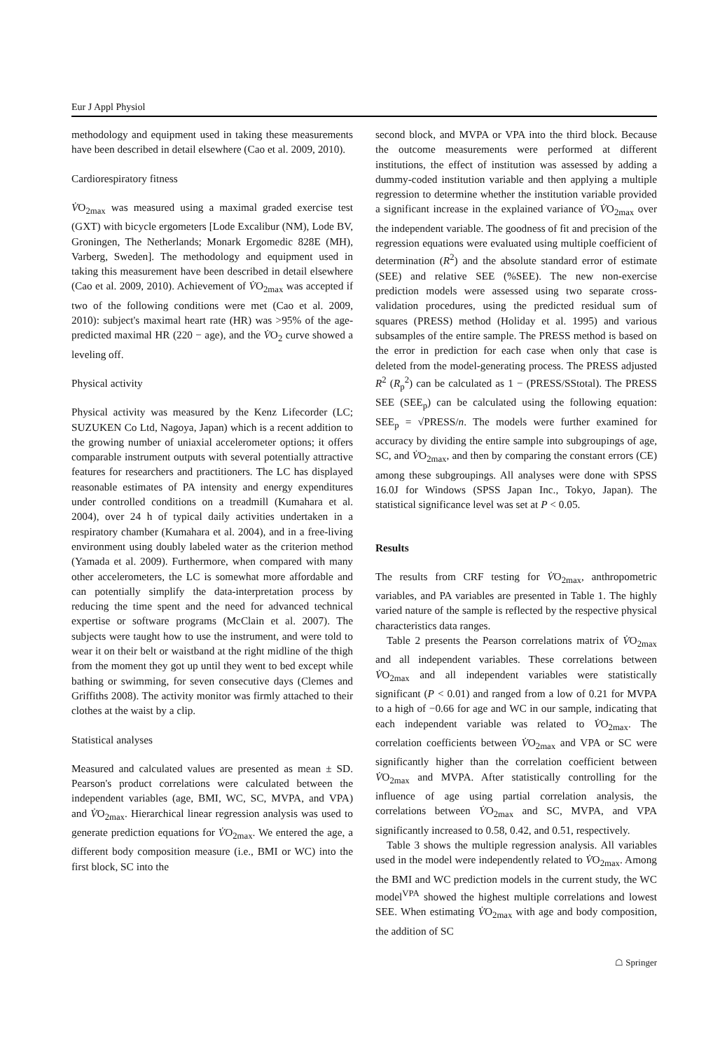Eur J Appl Physiol
methodology and equipment used in taking these measurements have been described in detail elsewhere (Cao et al. 2009, 2010).
Cardiorespiratory fitness
V̇O<sub>2max</sub> was measured using a maximal graded exercise test (GXT) with bicycle ergometers [Lode Excalibur (NM), Lode BV, Groningen, The Netherlands; Monark Ergomedic 828E (MH), Varberg, Sweden]. The methodology and equipment used in taking this measurement have been described in detail elsewhere (Cao et al. 2009, 2010). Achievement of V̇O<sub>2max</sub> was accepted if two of the following conditions were met (Cao et al. 2009, 2010): subject's maximal heart rate (HR) was >95% of the age-predicted maximal HR (220 − age), and the V̇O<sub>2</sub> curve showed a leveling off.
Physical activity
Physical activity was measured by the Kenz Lifecorder (LC; SUZUKEN Co Ltd, Nagoya, Japan) which is a recent addition to the growing number of uniaxial accelerometer options; it offers comparable instrument outputs with several potentially attractive features for researchers and practitioners. The LC has displayed reasonable estimates of PA intensity and energy expenditures under controlled conditions on a treadmill (Kumahara et al. 2004), over 24 h of typical daily activities undertaken in a respiratory chamber (Kumahara et al. 2004), and in a free-living environment using doubly labeled water as the criterion method (Yamada et al. 2009). Furthermore, when compared with many other accelerometers, the LC is somewhat more affordable and can potentially simplify the data-interpretation process by reducing the time spent and the need for advanced technical expertise or software programs (McClain et al. 2007). The subjects were taught how to use the instrument, and were told to wear it on their belt or waistband at the right midline of the thigh from the moment they got up until they went to bed except while bathing or swimming, for seven consecutive days (Clemes and Griffiths 2008). The activity monitor was firmly attached to their clothes at the waist by a clip.
Statistical analyses
Measured and calculated values are presented as mean ± SD. Pearson's product correlations were calculated between the independent variables (age, BMI, WC, SC, MVPA, and VPA) and V̇O<sub>2max</sub>. Hierarchical linear regression analysis was used to generate prediction equations for V̇O<sub>2max</sub>. We entered the age, a different body composition measure (i.e., BMI or WC) into the first block, SC into the
second block, and MVPA or VPA into the third block. Because the outcome measurements were performed at different institutions, the effect of institution was assessed by adding a dummy-coded institution variable and then applying a multiple regression to determine whether the institution variable provided a significant increase in the explained variance of V̇O<sub>2max</sub> over the independent variable. The goodness of fit and precision of the regression equations were evaluated using multiple coefficient of determination (R<sup>2</sup>) and the absolute standard error of estimate (SEE) and relative SEE (%SEE). The new non-exercise prediction models were assessed using two separate cross-validation procedures, using the predicted residual sum of squares (PRESS) method (Holiday et al. 1995) and various subsamples of the entire sample. The PRESS method is based on the error in prediction for each case when only that case is deleted from the model-generating process. The PRESS adjusted R<sup>2</sup> (R<sub>p</sub><sup>2</sup>) can be calculated as 1 − (PRESS/SStotal). The PRESS SEE (SEE<sub>p</sub>) can be calculated using the following equation: SEE<sub>p</sub> = √PRESS/n. The models were further examined for accuracy by dividing the entire sample into subgroupings of age, SC, and V̇O<sub>2max</sub>, and then by comparing the constant errors (CE) among these subgroupings. All analyses were done with SPSS 16.0J for Windows (SPSS Japan Inc., Tokyo, Japan). The statistical significance level was set at P < 0.05.
Results
The results from CRF testing for V̇O<sub>2max</sub>, anthropometric variables, and PA variables are presented in Table 1. The highly varied nature of the sample is reflected by the respective physical characteristics data ranges.
Table 2 presents the Pearson correlations matrix of V̇O<sub>2max</sub> and all independent variables. These correlations between V̇O<sub>2max</sub> and all independent variables were statistically significant (P < 0.01) and ranged from a low of 0.21 for MVPA to a high of −0.66 for age and WC in our sample, indicating that each independent variable was related to V̇O<sub>2max</sub>. The correlation coefficients between V̇O<sub>2max</sub> and VPA or SC were significantly higher than the correlation coefficient between V̇O<sub>2max</sub> and MVPA. After statistically controlling for the influence of age using partial correlation analysis, the correlations between V̇O<sub>2max</sub> and SC, MVPA, and VPA significantly increased to 0.58, 0.42, and 0.51, respectively.
Table 3 shows the multiple regression analysis. All variables used in the model were independently related to V̇O<sub>2max</sub>. Among the BMI and WC prediction models in the current study, the WC model<sup>VPA</sup> showed the highest multiple correlations and lowest SEE. When estimating V̇O<sub>2max</sub> with age and body composition, the addition of SC
☖ Springer